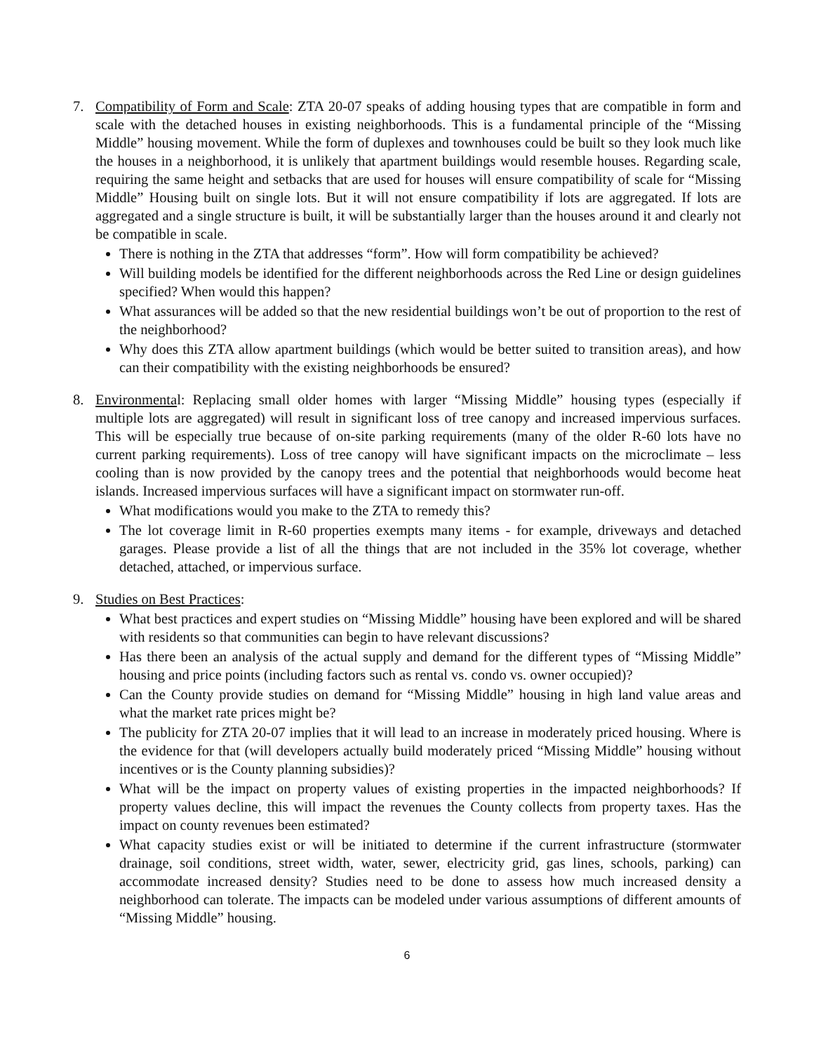7. Compatibility of Form and Scale: ZTA 20-07 speaks of adding housing types that are compatible in form and scale with the detached houses in existing neighborhoods. This is a fundamental principle of the “Missing Middle” housing movement. While the form of duplexes and townhouses could be built so they look much like the houses in a neighborhood, it is unlikely that apartment buildings would resemble houses. Regarding scale, requiring the same height and setbacks that are used for houses will ensure compatibility of scale for “Missing Middle” Housing built on single lots. But it will not ensure compatibility if lots are aggregated. If lots are aggregated and a single structure is built, it will be substantially larger than the houses around it and clearly not be compatible in scale.
There is nothing in the ZTA that addresses “form”. How will form compatibility be achieved?
Will building models be identified for the different neighborhoods across the Red Line or design guidelines specified? When would this happen?
What assurances will be added so that the new residential buildings won’t be out of proportion to the rest of the neighborhood?
Why does this ZTA allow apartment buildings (which would be better suited to transition areas), and how can their compatibility with the existing neighborhoods be ensured?
8. Environmental: Replacing small older homes with larger “Missing Middle” housing types (especially if multiple lots are aggregated) will result in significant loss of tree canopy and increased impervious surfaces. This will be especially true because of on-site parking requirements (many of the older R-60 lots have no current parking requirements). Loss of tree canopy will have significant impacts on the microclimate – less cooling than is now provided by the canopy trees and the potential that neighborhoods would become heat islands. Increased impervious surfaces will have a significant impact on stormwater run-off.
What modifications would you make to the ZTA to remedy this?
The lot coverage limit in R-60 properties exempts many items - for example, driveways and detached garages. Please provide a list of all the things that are not included in the 35% lot coverage, whether detached, attached, or impervious surface.
9. Studies on Best Practices:
What best practices and expert studies on “Missing Middle” housing have been explored and will be shared with residents so that communities can begin to have relevant discussions?
Has there been an analysis of the actual supply and demand for the different types of “Missing Middle” housing and price points (including factors such as rental vs. condo vs. owner occupied)?
Can the County provide studies on demand for “Missing Middle” housing in high land value areas and what the market rate prices might be?
The publicity for ZTA 20-07 implies that it will lead to an increase in moderately priced housing. Where is the evidence for that (will developers actually build moderately priced “Missing Middle” housing without incentives or is the County planning subsidies)?
What will be the impact on property values of existing properties in the impacted neighborhoods? If property values decline, this will impact the revenues the County collects from property taxes. Has the impact on county revenues been estimated?
What capacity studies exist or will be initiated to determine if the current infrastructure (stormwater drainage, soil conditions, street width, water, sewer, electricity grid, gas lines, schools, parking) can accommodate increased density? Studies need to be done to assess how much increased density a neighborhood can tolerate. The impacts can be modeled under various assumptions of different amounts of “Missing Middle” housing.
6